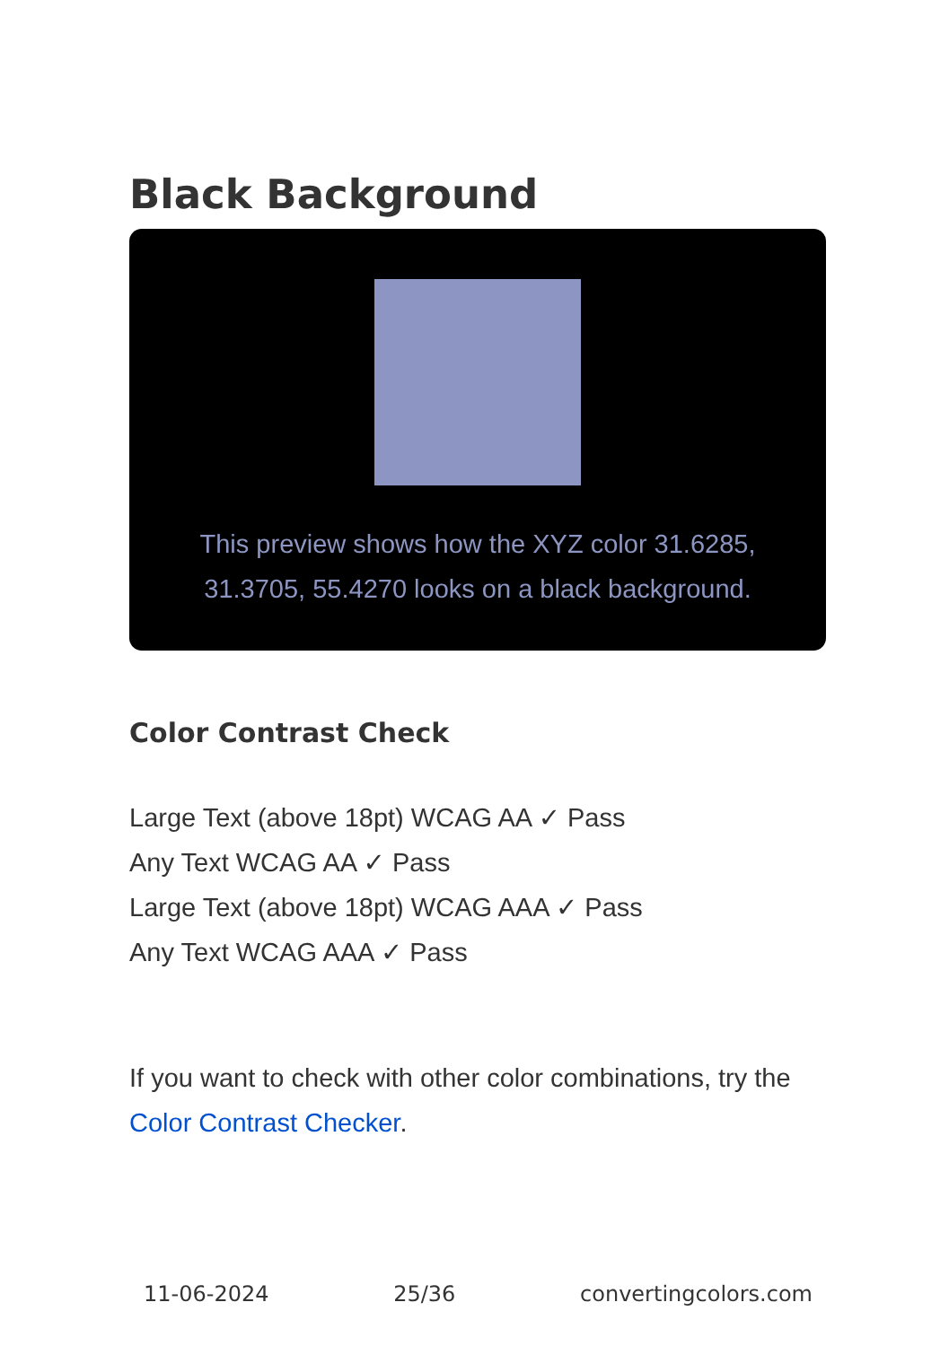Black Background
This preview shows how the XYZ color 31.6285, 31.3705, 55.4270 looks on a black background.
Color Contrast Check
Large Text (above 18pt) WCAG AA ✓ Pass
Any Text WCAG AA ✓ Pass
Large Text (above 18pt) WCAG AAA ✓ Pass
Any Text WCAG AAA ✓ Pass
If you want to check with other color combinations, try the Color Contrast Checker.
11-06-2024 25/36 convertingcolors.com